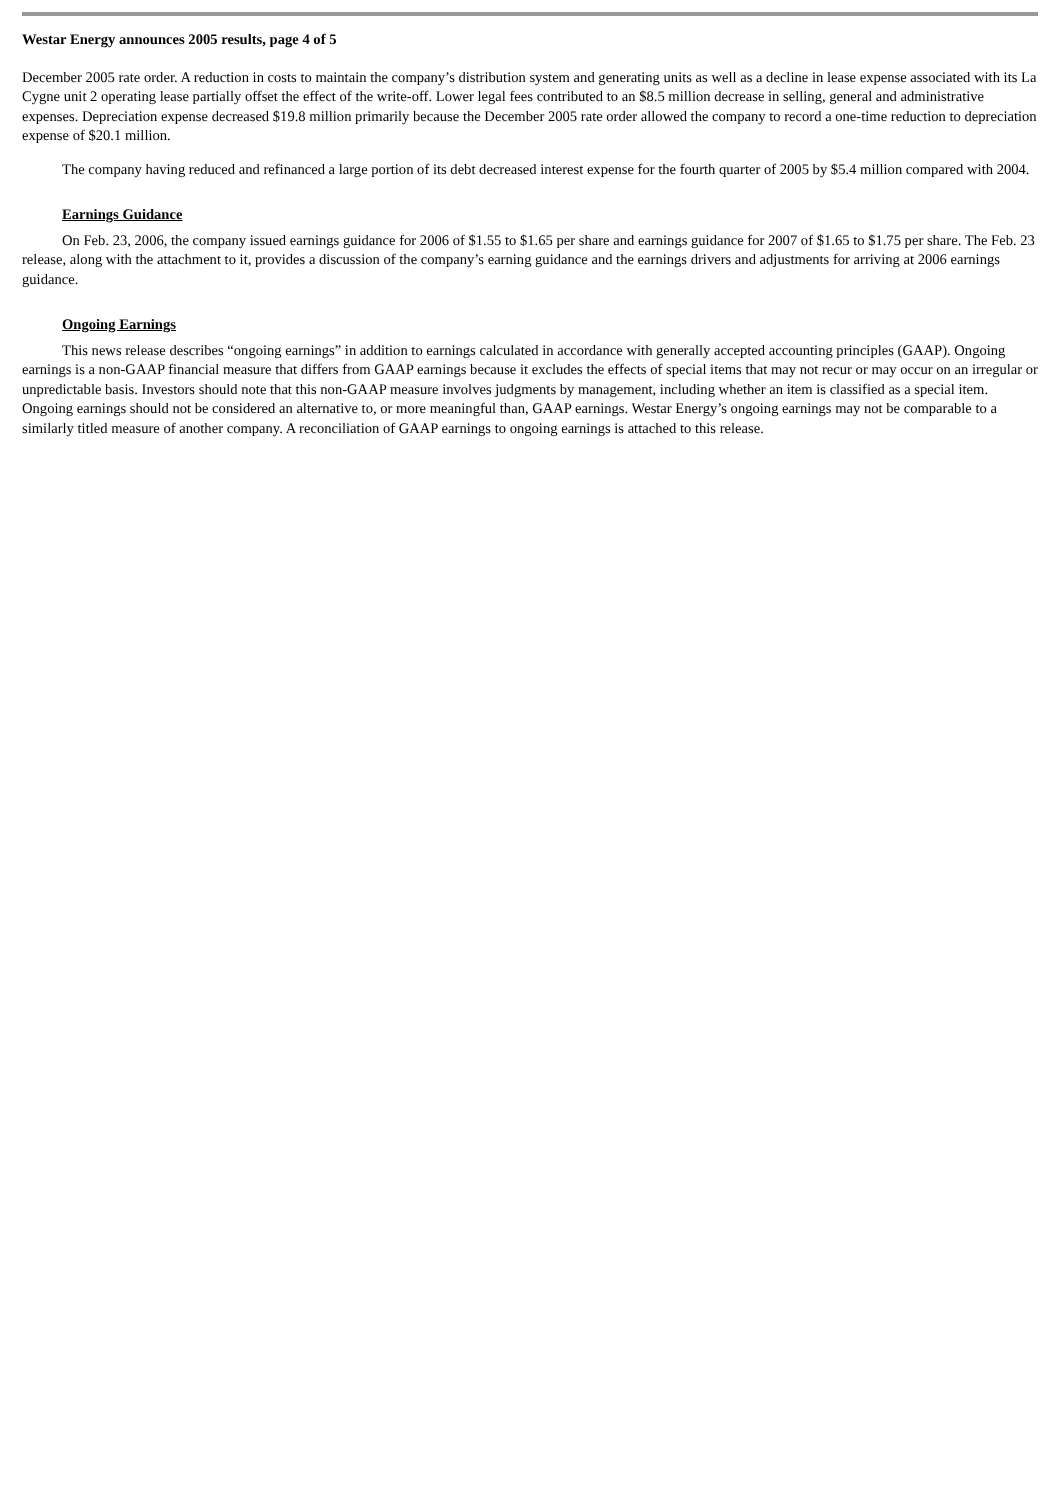Westar Energy announces 2005 results, page 4 of 5
December 2005 rate order. A reduction in costs to maintain the company’s distribution system and generating units as well as a decline in lease expense associated with its La Cygne unit 2 operating lease partially offset the effect of the write-off. Lower legal fees contributed to an $8.5 million decrease in selling, general and administrative expenses. Depreciation expense decreased $19.8 million primarily because the December 2005 rate order allowed the company to record a one-time reduction to depreciation expense of $20.1 million.
The company having reduced and refinanced a large portion of its debt decreased interest expense for the fourth quarter of 2005 by $5.4 million compared with 2004.
Earnings Guidance
On Feb. 23, 2006, the company issued earnings guidance for 2006 of $1.55 to $1.65 per share and earnings guidance for 2007 of $1.65 to $1.75 per share. The Feb. 23 release, along with the attachment to it, provides a discussion of the company’s earning guidance and the earnings drivers and adjustments for arriving at 2006 earnings guidance.
Ongoing Earnings
This news release describes “ongoing earnings” in addition to earnings calculated in accordance with generally accepted accounting principles (GAAP). Ongoing earnings is a non-GAAP financial measure that differs from GAAP earnings because it excludes the effects of special items that may not recur or may occur on an irregular or unpredictable basis. Investors should note that this non-GAAP measure involves judgments by management, including whether an item is classified as a special item. Ongoing earnings should not be considered an alternative to, or more meaningful than, GAAP earnings. Westar Energy’s ongoing earnings may not be comparable to a similarly titled measure of another company. A reconciliation of GAAP earnings to ongoing earnings is attached to this release.